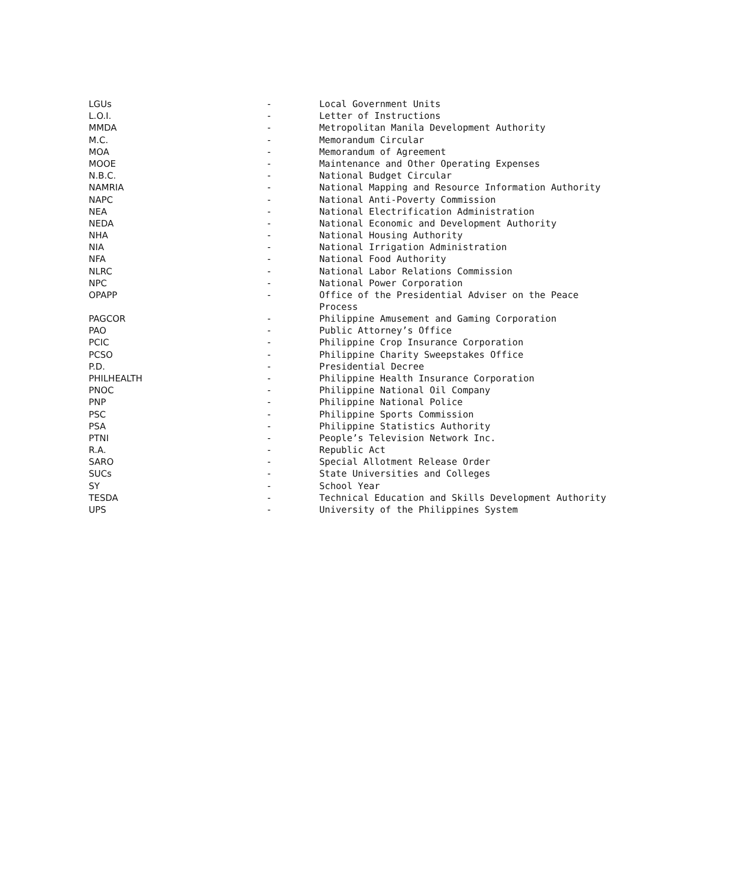| LGUs | - | Local Government Units |
| L.O.I. | - | Letter of Instructions |
| MMDA | - | Metropolitan Manila Development Authority |
| M.C. | - | Memorandum Circular |
| MOA | - | Memorandum of Agreement |
| MOOE | - | Maintenance and Other Operating Expenses |
| N.B.C. | - | National Budget Circular |
| NAMRIA | - | National Mapping and Resource Information Authority |
| NAPC | - | National Anti-Poverty Commission |
| NEA | - | National Electrification Administration |
| NEDA | - | National Economic and Development Authority |
| NHA | - | National Housing Authority |
| NIA | - | National Irrigation Administration |
| NFA | - | National Food Authority |
| NLRC | - | National Labor Relations Commission |
| NPC | - | National Power Corporation |
| OPAPP | - | Office of the Presidential Adviser on the Peace Process |
| PAGCOR | - | Philippine Amusement and Gaming Corporation |
| PAO | - | Public Attorney’s Office |
| PCIC | - | Philippine Crop Insurance Corporation |
| PCSO | - | Philippine Charity Sweepstakes Office |
| P.D. | - | Presidential Decree |
| PHILHEALTH | - | Philippine Health Insurance Corporation |
| PNOC | - | Philippine National Oil Company |
| PNP | - | Philippine National Police |
| PSC | - | Philippine Sports Commission |
| PSA | - | Philippine Statistics Authority |
| PTNI | - | People’s Television Network Inc. |
| R.A. | - | Republic Act |
| SARO | - | Special Allotment Release Order |
| SUCs | - | State Universities and Colleges |
| SY | - | School Year |
| TESDA | - | Technical Education and Skills Development Authority |
| UPS | - | University of the Philippines System |